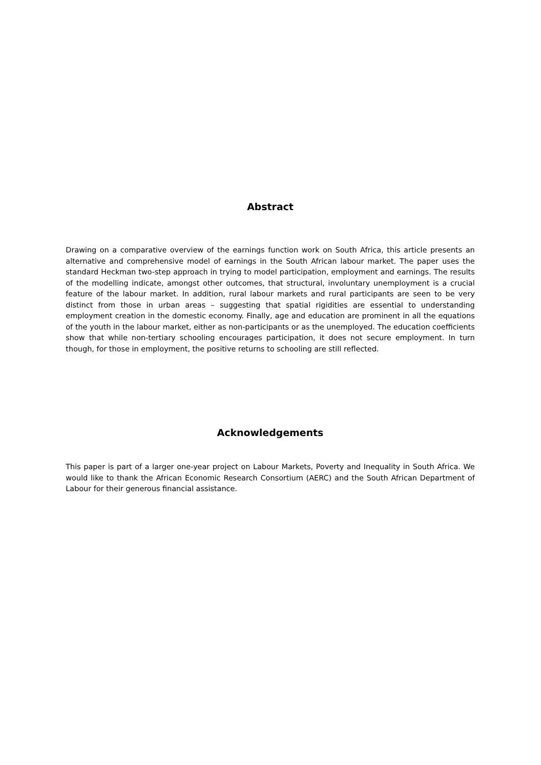Abstract
Drawing on a comparative overview of the earnings function work on South Africa, this article presents an alternative and comprehensive model of earnings in the South African labour market. The paper uses the standard Heckman two-step approach in trying to model participation, employment and earnings. The results of the modelling indicate, amongst other outcomes, that structural, involuntary unemployment is a crucial feature of the labour market. In addition, rural labour markets and rural participants are seen to be very distinct from those in urban areas – suggesting that spatial rigidities are essential to understanding employment creation in the domestic economy. Finally, age and education are prominent in all the equations of the youth in the labour market, either as non-participants or as the unemployed. The education coefficients show that while non-tertiary schooling encourages participation, it does not secure employment. In turn though, for those in employment, the positive returns to schooling are still reflected.
Acknowledgements
This paper is part of a larger one-year project on Labour Markets, Poverty and Inequality in South Africa. We would like to thank the African Economic Research Consortium (AERC) and the South African Department of Labour for their generous financial assistance.